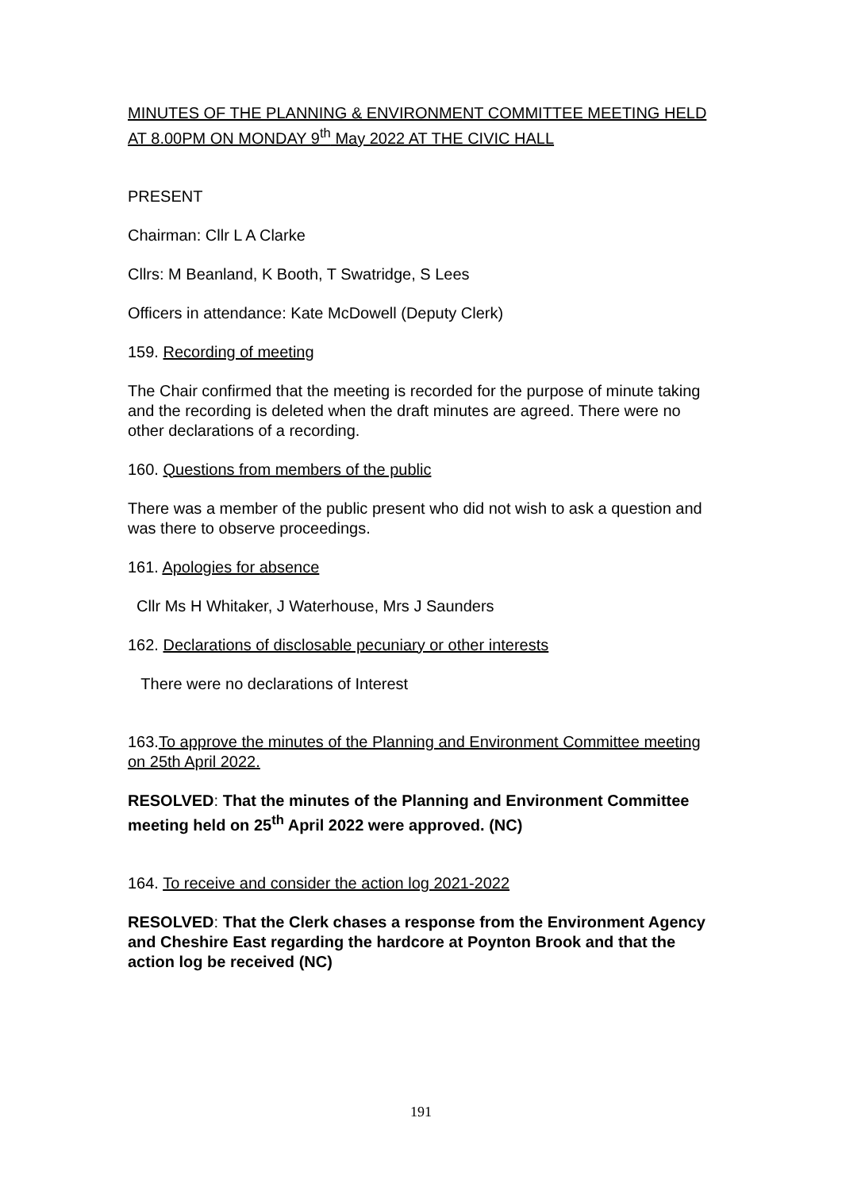MINUTES OF THE PLANNING & ENVIRONMENT COMMITTEE MEETING HELD AT 8.00PM ON MONDAY 9<sup>th</sup> May 2022 AT THE CIVIC HALL
PRESENT
Chairman: Cllr L A Clarke
Cllrs: M Beanland, K Booth, T Swatridge, S Lees
Officers in attendance: Kate McDowell (Deputy Clerk)
159. Recording of meeting
The Chair confirmed that the meeting is recorded for the purpose of minute taking and the recording is deleted when the draft minutes are agreed. There were no other declarations of a recording.
160. Questions from members of the public
There was a member of the public present who did not wish to ask a question and was there to observe proceedings.
161. Apologies for absence
Cllr Ms H Whitaker, J Waterhouse, Mrs J Saunders
162. Declarations of disclosable pecuniary or other interests
There were no declarations of Interest
163.To approve the minutes of the Planning and Environment Committee meeting on 25th April 2022.
RESOLVED: That the minutes of the Planning and Environment Committee meeting held on 25<sup>th</sup> April 2022 were approved. (NC)
164. To receive and consider the action log 2021-2022
RESOLVED: That the Clerk chases a response from the Environment Agency and Cheshire East regarding the hardcore at Poynton Brook and that the action log be received (NC)
191